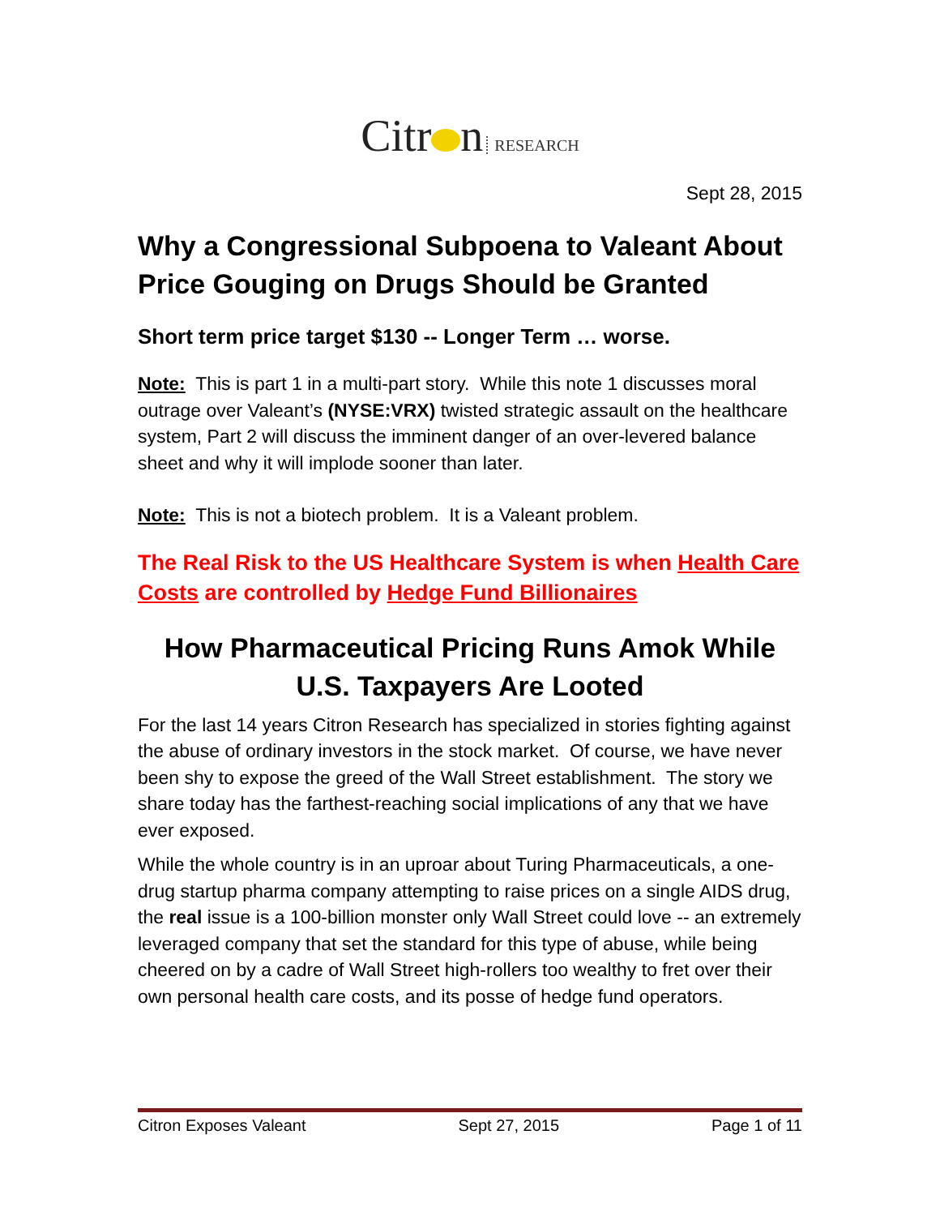Citr n RESEARCH
Sept 28, 2015
Why a Congressional Subpoena to Valeant About Price Gouging on Drugs Should be Granted
Short term price target $130 -- Longer Term … worse.
Note: This is part 1 in a multi-part story. While this note 1 discusses moral outrage over Valeant’s (NYSE:VRX) twisted strategic assault on the healthcare system, Part 2 will discuss the imminent danger of an over-levered balance sheet and why it will implode sooner than later.
Note: This is not a biotech problem. It is a Valeant problem.
The Real Risk to the US Healthcare System is when Health Care Costs are controlled by Hedge Fund Billionaires
How Pharmaceutical Pricing Runs Amok While U.S. Taxpayers Are Looted
For the last 14 years Citron Research has specialized in stories fighting against the abuse of ordinary investors in the stock market. Of course, we have never been shy to expose the greed of the Wall Street establishment. The story we share today has the farthest-reaching social implications of any that we have ever exposed.
While the whole country is in an uproar about Turing Pharmaceuticals, a one-drug startup pharma company attempting to raise prices on a single AIDS drug, the real issue is a 100-billion monster only Wall Street could love -- an extremely leveraged company that set the standard for this type of abuse, while being cheered on by a cadre of Wall Street high-rollers too wealthy to fret over their own personal health care costs, and its posse of hedge fund operators.
Citron Exposes Valeant Sept 27, 2015 Page 1 of 11